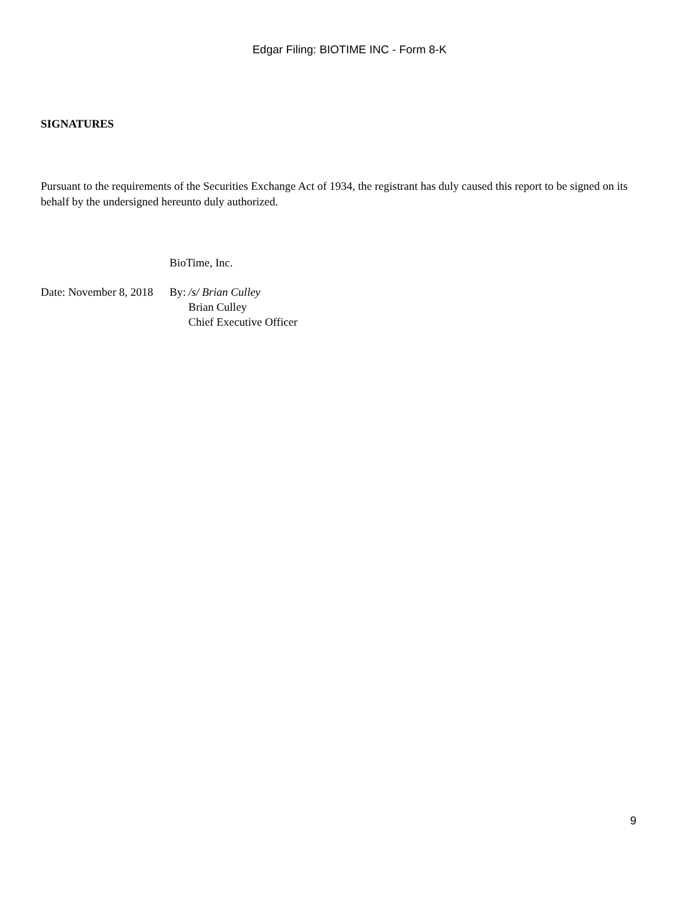Edgar Filing: BIOTIME INC - Form 8-K
SIGNATURES
Pursuant to the requirements of the Securities Exchange Act of 1934, the registrant has duly caused this report to be signed on its behalf by the undersigned hereunto duly authorized.
| | BioTime, Inc. | |
| Date: November 8, 2018 | By: | /s/ Brian Culley |
| | | Brian Culley |
| | | Chief Executive Officer |
9